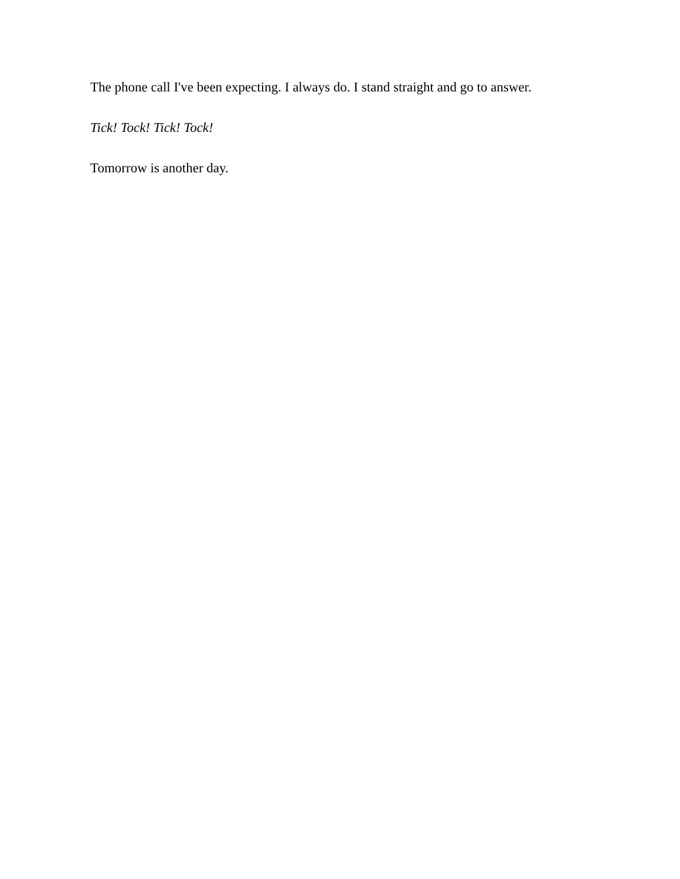The phone call I've been expecting. I always do. I stand straight and go to answer.
Tick! Tock! Tick! Tock!
Tomorrow is another day.